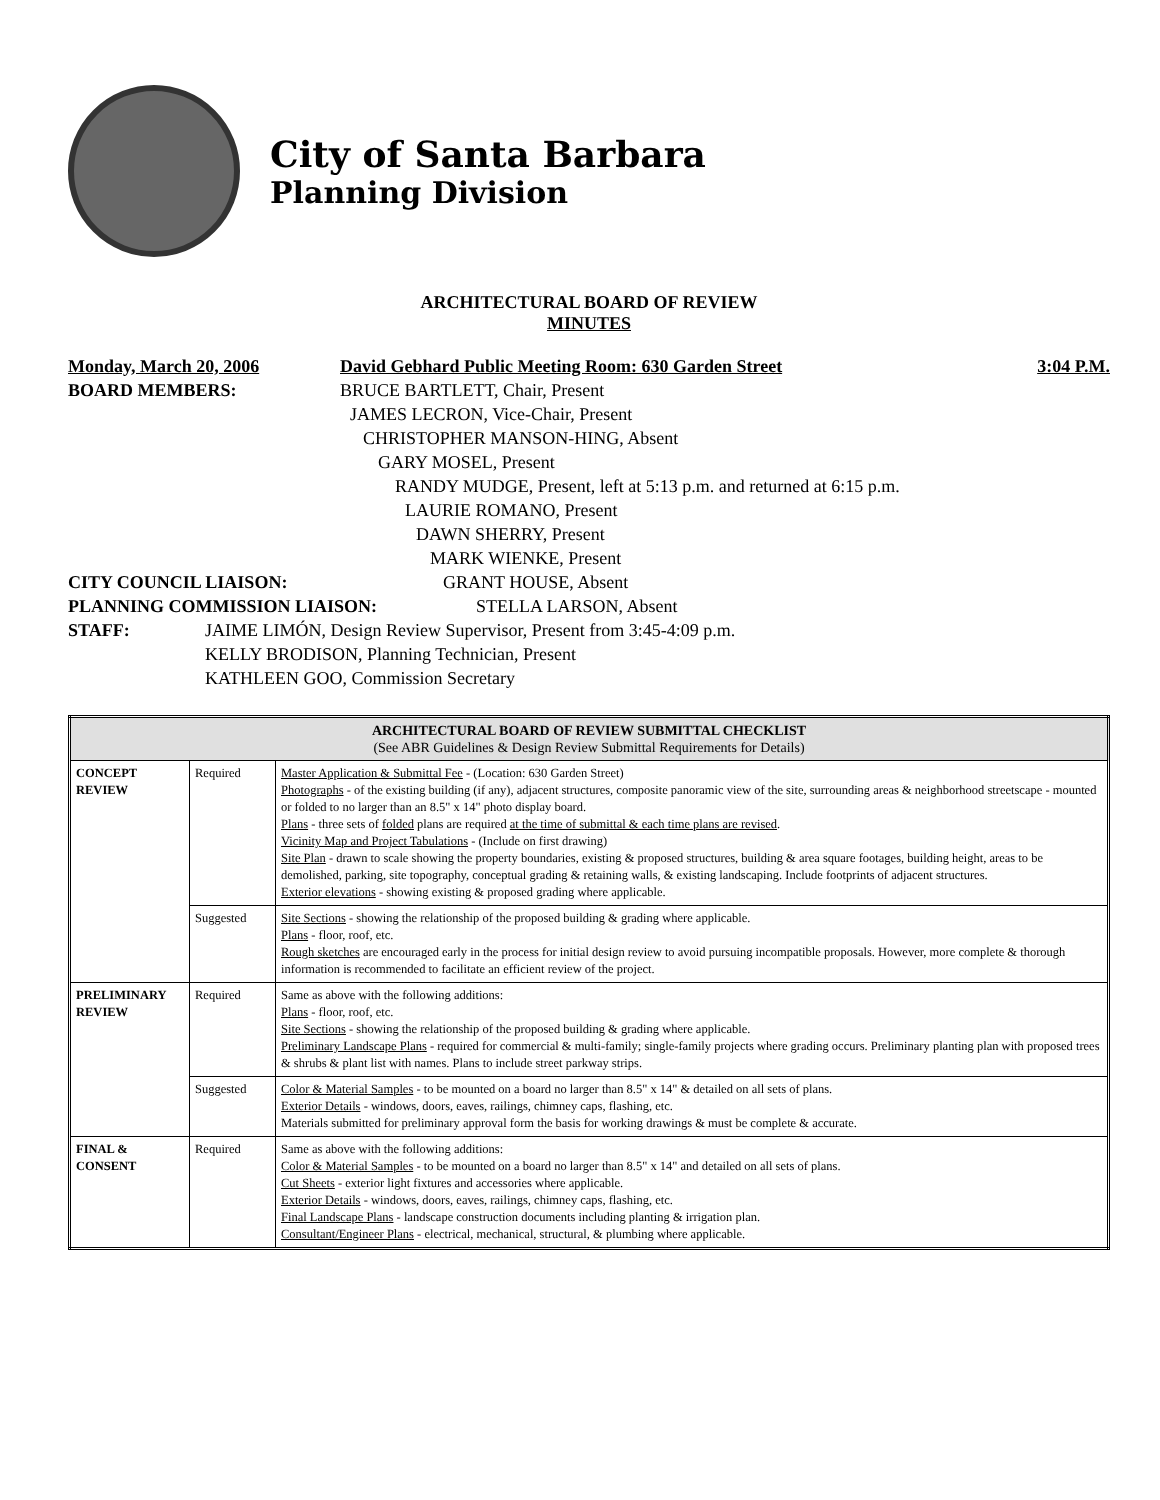City of Santa Barbara
Planning Division
ARCHITECTURAL BOARD OF REVIEW
MINUTES
Monday, March 20, 2006 David Gebhard Public Meeting Room: 630 Garden Street 3:04 P.M.
BOARD MEMBERS: BRUCE BARTLETT, Chair, Present
JAMES LECRON, Vice-Chair, Present
CHRISTOPHER MANSON-HING, Absent
GARY MOSEL, Present
RANDY MUDGE, Present, left at 5:13 p.m. and returned at 6:15 p.m.
LAURIE ROMANO, Present
DAWN SHERRY, Present
MARK WIENKE, Present
CITY COUNCIL LIAISON: GRANT HOUSE, Absent
PLANNING COMMISSION LIAISON: STELLA LARSON, Absent
STAFF: JAIME LIMÓN, Design Review Supervisor, Present from 3:45-4:09 p.m.
KELLY BRODISON, Planning Technician, Present
KATHLEEN GOO, Commission Secretary
| ARCHITECTURAL BOARD OF REVIEW SUBMITTAL CHECKLIST (See ABR Guidelines & Design Review Submittal Requirements for Details) | | |
| --- | --- | --- |
| CONCEPT REVIEW | Required | Master Application & Submittal Fee - (Location: 630 Garden Street) Photographs - of the existing building (if any), adjacent structures, composite panoramic view of the site, surrounding areas & neighborhood streetscape - mounted or folded to no larger than an 8.5" x 14" photo display board. Plans - three sets of folded plans are required at the time of submittal & each time plans are revised . Vicinity Map and Project Tabulations - (Include on first drawing) Site Plan - drawn to scale showing the property boundaries, existing & proposed structures, building & area square footages, building height, areas to be demolished, parking, site topography, conceptual grading & retaining walls, & existing landscaping. Include footprints of adjacent structures. Exterior elevations - showing existing & proposed grading where applicable. |
| | Suggested | Site Sections - showing the relationship of the proposed building & grading where applicable. Plans - floor, roof, etc. Rough sketches are encouraged early in the process for initial design review to avoid pursuing incompatible proposals. However, more complete & thorough information is recommended to facilitate an efficient review of the project. |
| PRELIMINARY REVIEW | Required | Same as above with the following additions: Plans - floor, roof, etc. Site Sections - showing the relationship of the proposed building & grading where applicable. Preliminary Landscape Plans - required for commercial & multi-family; single-family projects where grading occurs. Preliminary planting plan with proposed trees & shrubs & plant list with names. Plans to include street parkway strips. |
| | Suggested | Color & Material Samples - to be mounted on a board no larger than 8.5" x 14" & detailed on all sets of plans. Exterior Details - windows, doors, eaves, railings, chimney caps, flashing, etc. Materials submitted for preliminary approval form the basis for working drawings & must be complete & accurate. |
| FINAL & CONSENT | Required | Same as above with the following additions: Color & Material Samples - to be mounted on a board no larger than 8.5" x 14" and detailed on all sets of plans. Cut Sheets - exterior light fixtures and accessories where applicable. Exterior Details - windows, doors, eaves, railings, chimney caps, flashing, etc. Final Landscape Plans - landscape construction documents including planting & irrigation plan. Consultant/Engineer Plans - electrical, mechanical, structural, & plumbing where applicable. |